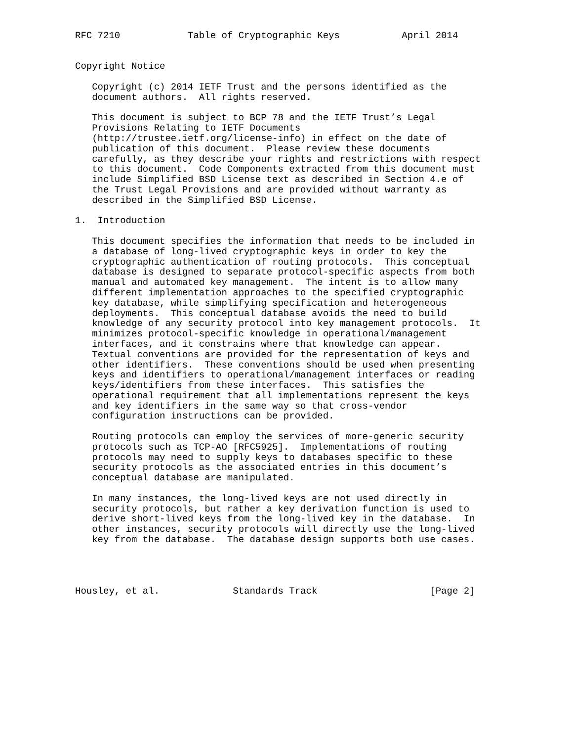RFC 7210            Table of Cryptographic Keys           April 2014


Copyright Notice

   Copyright (c) 2014 IETF Trust and the persons identified as the
   document authors.  All rights reserved.

   This document is subject to BCP 78 and the IETF Trust’s Legal
   Provisions Relating to IETF Documents
   (http://trustee.ietf.org/license-info) in effect on the date of
   publication of this document.  Please review these documents
   carefully, as they describe your rights and restrictions with respect
   to this document.  Code Components extracted from this document must
   include Simplified BSD License text as described in Section 4.e of
   the Trust Legal Provisions and are provided without warranty as
   described in the Simplified BSD License.

1.  Introduction

   This document specifies the information that needs to be included in
   a database of long-lived cryptographic keys in order to key the
   cryptographic authentication of routing protocols.  This conceptual
   database is designed to separate protocol-specific aspects from both
   manual and automated key management.  The intent is to allow many
   different implementation approaches to the specified cryptographic
   key database, while simplifying specification and heterogeneous
   deployments.  This conceptual database avoids the need to build
   knowledge of any security protocol into key management protocols.  It
   minimizes protocol-specific knowledge in operational/management
   interfaces, and it constrains where that knowledge can appear.
   Textual conventions are provided for the representation of keys and
   other identifiers.  These conventions should be used when presenting
   keys and identifiers to operational/management interfaces or reading
   keys/identifiers from these interfaces.  This satisfies the
   operational requirement that all implementations represent the keys
   and key identifiers in the same way so that cross-vendor
   configuration instructions can be provided.

   Routing protocols can employ the services of more-generic security
   protocols such as TCP-AO [RFC5925].  Implementations of routing
   protocols may need to supply keys to databases specific to these
   security protocols as the associated entries in this document’s
   conceptual database are manipulated.

   In many instances, the long-lived keys are not used directly in
   security protocols, but rather a key derivation function is used to
   derive short-lived keys from the long-lived key in the database.  In
   other instances, security protocols will directly use the long-lived
   key from the database.  The database design supports both use cases.




Housley, et al.             Standards Track                    [Page 2]